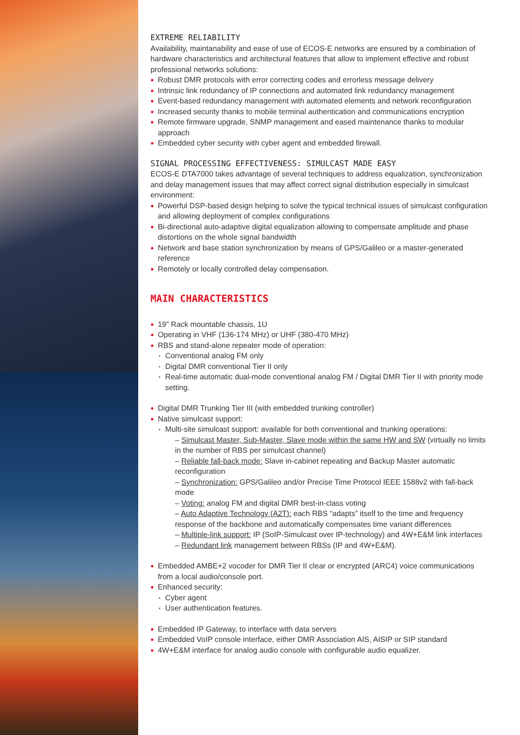EXTREME RELIABILITY
Availability, maintanability and ease of use of ECOS-E networks are ensured by a combination of hardware characteristics and architectural features that allow to implement effective and robust professional networks solutions:
Robust DMR protocols with error correcting codes and errorless message delivery
Intrinsic link redundancy of IP connections and automated link redundancy management
Event-based redundancy management with automated elements and network reconfiguration
Increased security thanks to mobile terminal authentication and communications encryption
Remote firmware upgrade, SNMP management and eased maintenance thanks to modular approach
Embedded cyber security with cyber agent and embedded firewall.
SIGNAL PROCESSING EFFECTIVENESS: SIMULCAST MADE EASY
ECOS-E DTA7000 takes advantage of several techniques to address equalization, synchronization and delay management issues that may affect correct signal distribution especially in simulcast environment:
Powerful DSP-based design helping to solve the typical technical issues of simulcast configuration and allowing deployment of complex configurations
Bi-directional auto-adaptive digital equalization allowing to compensate amplitude and phase distortions on the whole signal bandwidth
Network and base station synchronization by means of GPS/Galileo or a master-generated reference
Remotely or locally controlled delay compensation.
MAIN CHARACTERISTICS
19” Rack mountable chassis, 1U
Operating in VHF (136-174 MHz) or UHF (380-470 MHz)
RBS and stand-alone repeater mode of operation:
Conventional analog FM only
Digital DMR conventional Tier II only
Real-time automatic dual-mode conventional analog FM / Digital DMR Tier II with priority mode setting.
Digital DMR Trunking Tier III (with embedded trunking controller)
Native simulcast support:
Multi-site simulcast support: available for both conventional and trunking operations:
– Simulcast Master, Sub-Master, Slave mode within the same HW and SW (virtually no limits in the number of RBS per simulcast channel)
– Reliable fall-back mode: Slave in-cabinet repeating and Backup Master automatic reconfiguration
– Synchronization: GPS/Galileo and/or Precise Time Protocol IEEE 1588v2 with fall-back mode
– Voting: analog FM and digital DMR best-in-class voting
– Auto Adaptive Technology (A2T): each RBS “adapts” itself to the time and frequency response of the backbone and automatically compensates time variant differences
– Multiple-link support: IP (SoIP-Simulcast over IP-technology) and 4W+E&M link interfaces
– Redundant link management between RBSs (IP and 4W+E&M).
Embedded AMBE+2 vocoder for DMR Tier II clear or encrypted (ARC4) voice communications from a local audio/console port.
Enhanced security:
Cyber agent
User authentication features.
Embedded IP Gateway, to interface with data servers
Embedded VoIP console interface, either DMR Association AIS, AISIP or SIP standard
4W+E&M interface for analog audio console with configurable audio equalizer.